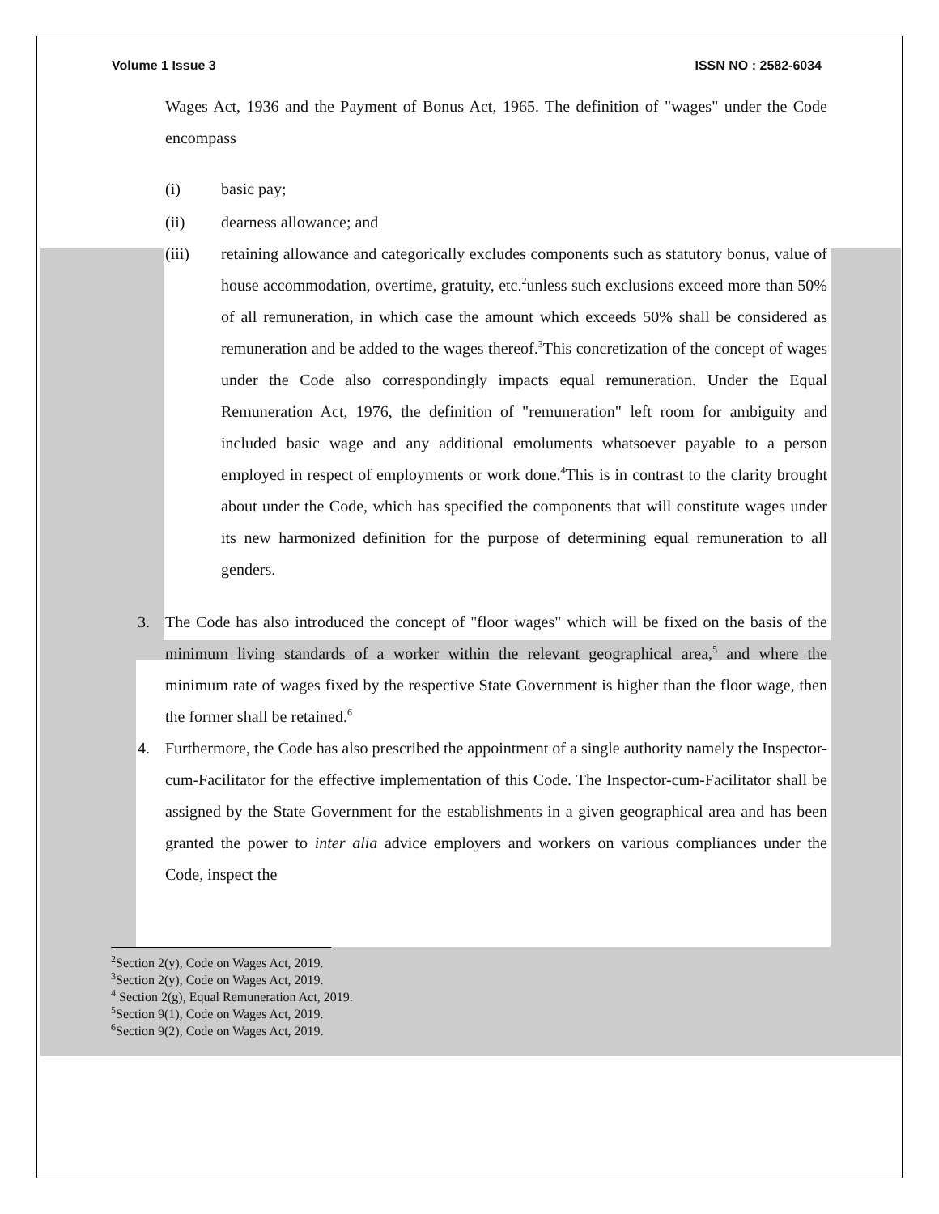Volume 1 Issue 3 ISSN NO : 2582-6034
Wages Act, 1936 and the Payment of Bonus Act, 1965. The definition of "wages" under the Code encompass
(i) basic pay;
(ii) dearness allowance; and
(iii) retaining allowance and categorically excludes components such as statutory bonus, value of house accommodation, overtime, gratuity, etc.<sup>2</sup>unless such exclusions exceed more than 50% of all remuneration, in which case the amount which exceeds 50% shall be considered as remuneration and be added to the wages thereof.<sup>3</sup>This concretization of the concept of wages under the Code also correspondingly impacts equal remuneration. Under the Equal Remuneration Act, 1976, the definition of "remuneration" left room for ambiguity and included basic wage and any additional emoluments whatsoever payable to a person employed in respect of employments or work done.<sup>4</sup>This is in contrast to the clarity brought about under the Code, which has specified the components that will constitute wages under its new harmonized definition for the purpose of determining equal remuneration to all genders.
3. The Code has also introduced the concept of "floor wages" which will be fixed on the basis of the minimum living standards of a worker within the relevant geographical area,<sup>5</sup> and where the minimum rate of wages fixed by the respective State Government is higher than the floor wage, then the former shall be retained.<sup>6</sup>
4. Furthermore, the Code has also prescribed the appointment of a single authority namely the Inspector-cum-Facilitator for the effective implementation of this Code. The Inspector-cum-Facilitator shall be assigned by the State Government for the establishments in a given geographical area and has been granted the power to inter alia advice employers and workers on various compliances under the Code, inspect the
<sup>2</sup> Section 2(y), Code on Wages Act, 2019.
<sup>3</sup> Section 2(y), Code on Wages Act, 2019.
<sup>4</sup> Section 2(g), Equal Remuneration Act, 2019.
<sup>5</sup> Section 9(1), Code on Wages Act, 2019.
<sup>6</sup> Section 9(2), Code on Wages Act, 2019.